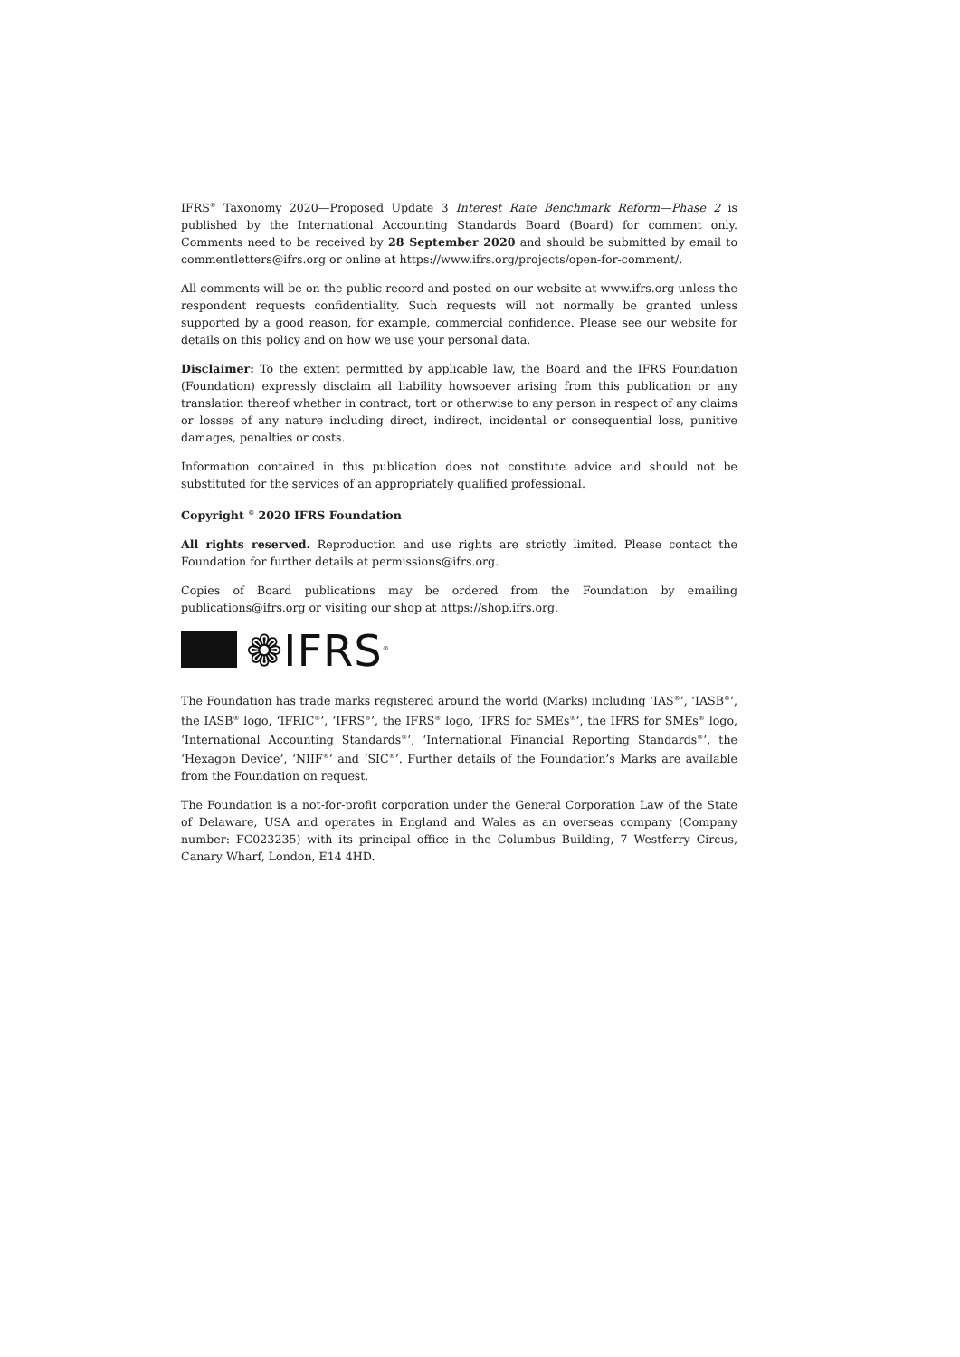IFRS<sup>®</sup> Taxonomy 2020—Proposed Update 3 Interest Rate Benchmark Reform—Phase 2 is published by the International Accounting Standards Board (Board) for comment only. Comments need to be received by 28 September 2020 and should be submitted by email to commentletters@ifrs.org or online at https://www.ifrs.org/projects/open-for-comment/.
All comments will be on the public record and posted on our website at www.ifrs.org unless the respondent requests confidentiality. Such requests will not normally be granted unless supported by a good reason, for example, commercial confidence. Please see our website for details on this policy and on how we use your personal data.
Disclaimer: To the extent permitted by applicable law, the Board and the IFRS Foundation (Foundation) expressly disclaim all liability howsoever arising from this publication or any translation thereof whether in contract, tort or otherwise to any person in respect of any claims or losses of any nature including direct, indirect, incidental or consequential loss, punitive damages, penalties or costs.
Information contained in this publication does not constitute advice and should not be substituted for the services of an appropriately qualified professional.
Copyright <sup>©</sup> 2020 IFRS Foundation
All rights reserved. Reproduction and use rights are strictly limited. Please contact the Foundation for further details at permissions@ifrs.org.
Copies of Board publications may be ordered from the Foundation by emailing publications@ifrs.org or visiting our shop at https://shop.ifrs.org.
❁IFRS<sup>®</sup>
The Foundation has trade marks registered around the world (Marks) including ‘IAS<sup>®</sup>’, ‘IASB<sup>®</sup>’, the IASB<sup>®</sup> logo, ‘IFRIC<sup>®</sup>’, ‘IFRS<sup>®</sup>’, the IFRS<sup>®</sup> logo, ‘IFRS for SMEs<sup>®</sup>’, the IFRS for SMEs<sup>®</sup> logo, ‘International Accounting Standards<sup>®</sup>’, ‘International Financial Reporting Standards<sup>®</sup>’, the ‘Hexagon Device’, ‘NIIF<sup>®</sup>’ and ‘SIC<sup>®</sup>’. Further details of the Foundation’s Marks are available from the Foundation on request.
The Foundation is a not-for-profit corporation under the General Corporation Law of the State of Delaware, USA and operates in England and Wales as an overseas company (Company number: FC023235) with its principal office in the Columbus Building, 7 Westferry Circus, Canary Wharf, London, E14 4HD.